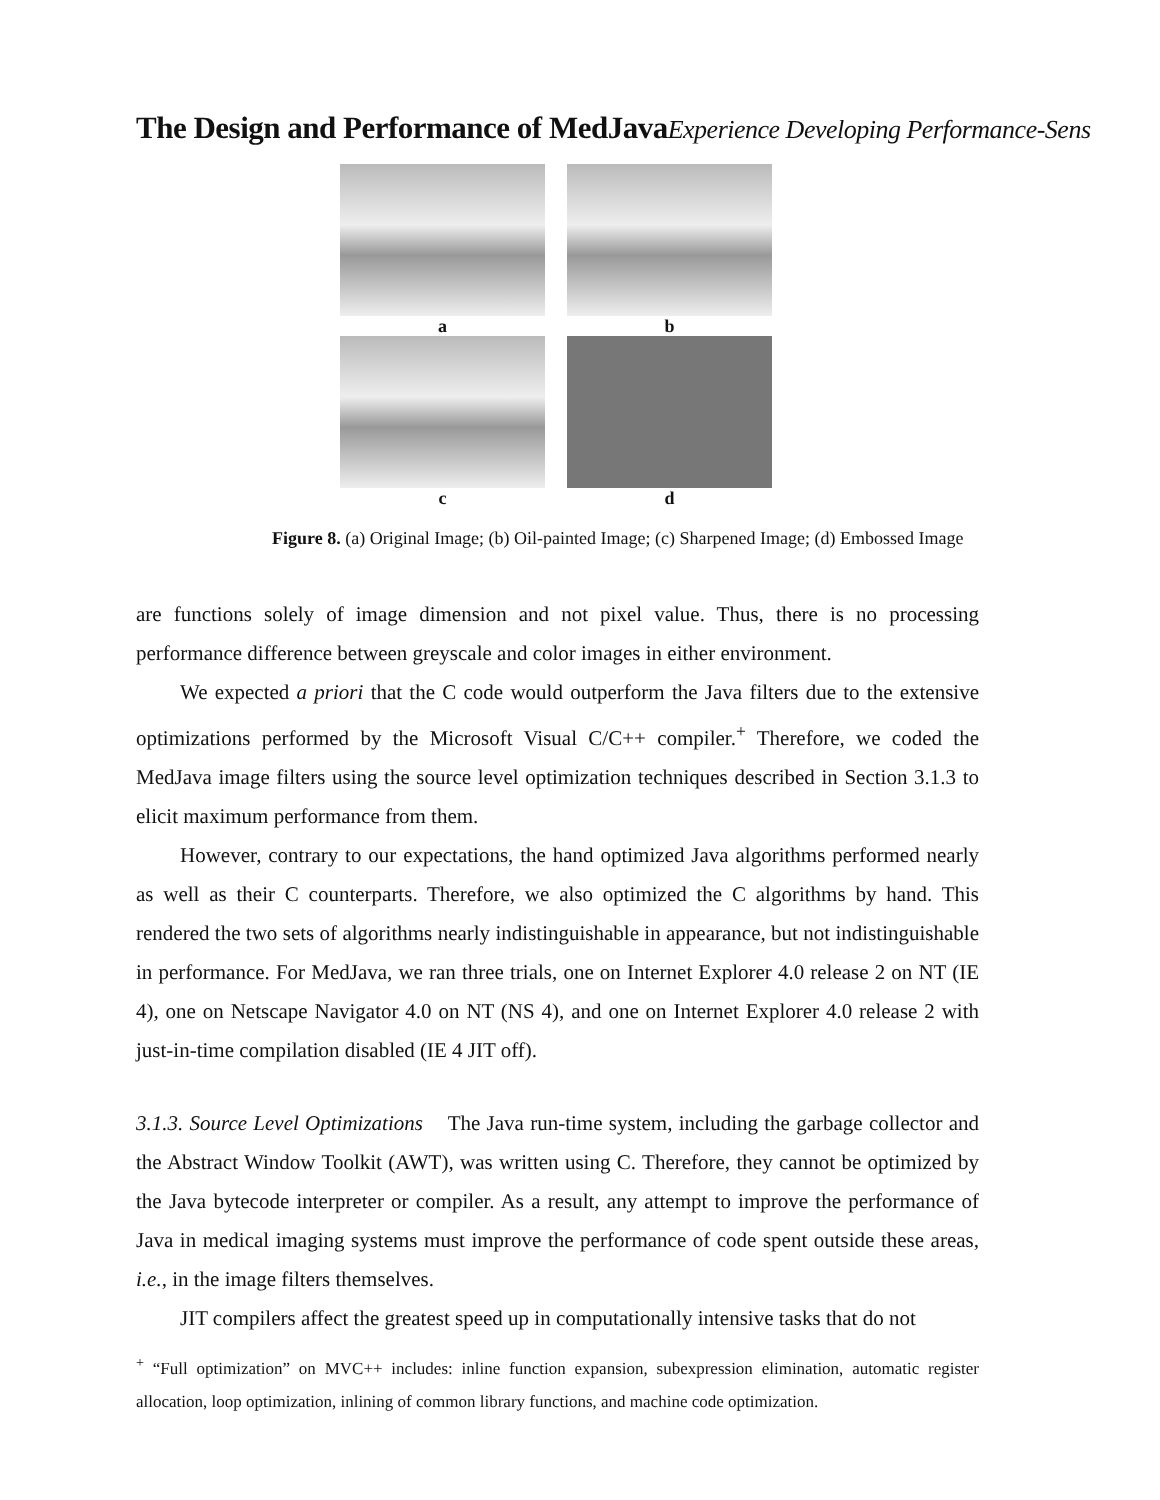The Design and Performance of MedJavaExperience Developing Performance-Sens
a
b
c
d
Figure 8. (a) Original Image; (b) Oil-painted Image; (c) Sharpened Image; (d) Embossed Image
are functions solely of image dimension and not pixel value. Thus, there is no processing performance difference between greyscale and color images in either environment.
We expected a priori that the C code would outperform the Java filters due to the extensive optimizations performed by the Microsoft Visual C/C++ compiler.<sup>+</sup> Therefore, we coded the MedJava image filters using the source level optimization techniques described in Section 3.1.3 to elicit maximum performance from them.
However, contrary to our expectations, the hand optimized Java algorithms performed nearly as well as their C counterparts. Therefore, we also optimized the C algorithms by hand. This rendered the two sets of algorithms nearly indistinguishable in appearance, but not indistinguishable in performance. For MedJava, we ran three trials, one on Internet Explorer 4.0 release 2 on NT (IE 4), one on Netscape Navigator 4.0 on NT (NS 4), and one on Internet Explorer 4.0 release 2 with just-in-time compilation disabled (IE 4 JIT off).
3.1.3. Source Level Optimizations The Java run-time system, including the garbage collector and the Abstract Window Toolkit (AWT), was written using C. Therefore, they cannot be optimized by the Java bytecode interpreter or compiler. As a result, any attempt to improve the performance of Java in medical imaging systems must improve the performance of code spent outside these areas, i.e., in the image filters themselves.
JIT compilers affect the greatest speed up in computationally intensive tasks that do not
<sup>+</sup> “Full optimization” on MVC++ includes: inline function expansion, subexpression elimination, automatic register allocation, loop optimization, inlining of common library functions, and machine code optimization.